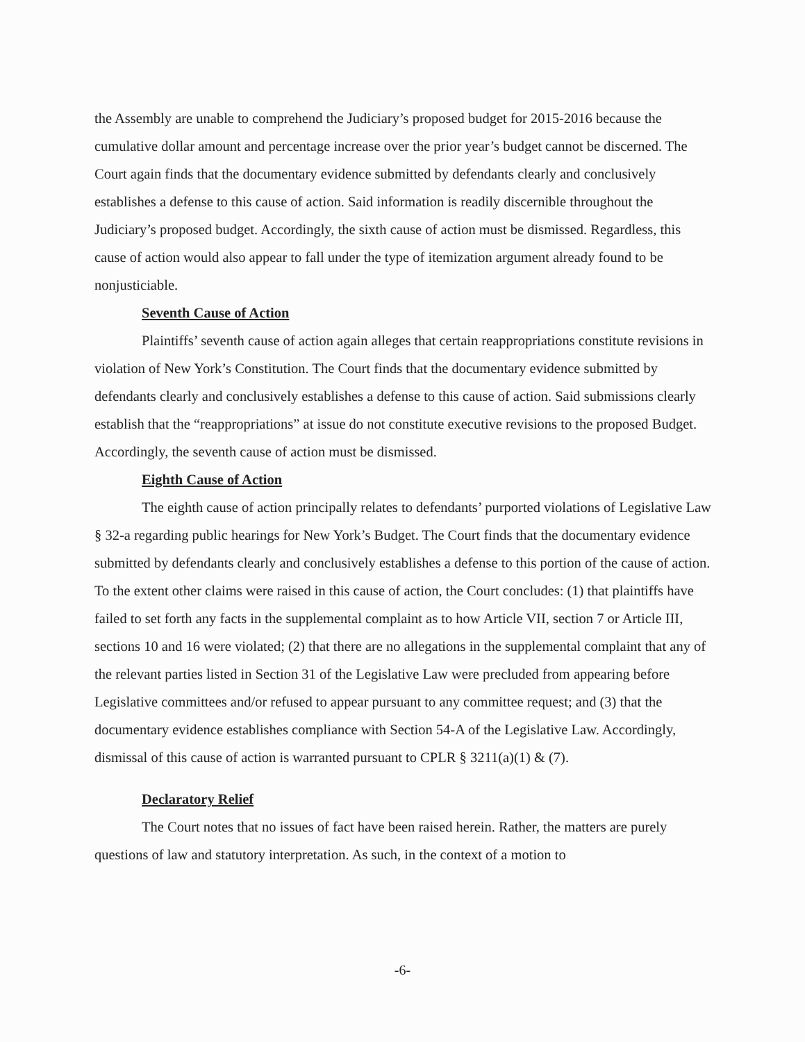the Assembly are unable to comprehend the Judiciary’s proposed budget for 2015-2016 because the cumulative dollar amount and percentage increase over the prior year’s budget cannot be discerned. The Court again finds that the documentary evidence submitted by defendants clearly and conclusively establishes a defense to this cause of action. Said information is readily discernible throughout the Judiciary’s proposed budget. Accordingly, the sixth cause of action must be dismissed. Regardless, this cause of action would also appear to fall under the type of itemization argument already found to be nonjusticiable.
Seventh Cause of Action
Plaintiffs’ seventh cause of action again alleges that certain reappropriations constitute revisions in violation of New York’s Constitution. The Court finds that the documentary evidence submitted by defendants clearly and conclusively establishes a defense to this cause of action. Said submissions clearly establish that the “reappropriations” at issue do not constitute executive revisions to the proposed Budget. Accordingly, the seventh cause of action must be dismissed.
Eighth Cause of Action
The eighth cause of action principally relates to defendants’ purported violations of Legislative Law § 32-a regarding public hearings for New York’s Budget. The Court finds that the documentary evidence submitted by defendants clearly and conclusively establishes a defense to this portion of the cause of action. To the extent other claims were raised in this cause of action, the Court concludes: (1) that plaintiffs have failed to set forth any facts in the supplemental complaint as to how Article VII, section 7 or Article III, sections 10 and 16 were violated; (2) that there are no allegations in the supplemental complaint that any of the relevant parties listed in Section 31 of the Legislative Law were precluded from appearing before Legislative committees and/or refused to appear pursuant to any committee request; and (3) that the documentary evidence establishes compliance with Section 54-A of the Legislative Law. Accordingly, dismissal of this cause of action is warranted pursuant to CPLR § 3211(a)(1) & (7).
Declaratory Relief
The Court notes that no issues of fact have been raised herein. Rather, the matters are purely questions of law and statutory interpretation. As such, in the context of a motion to
-6-